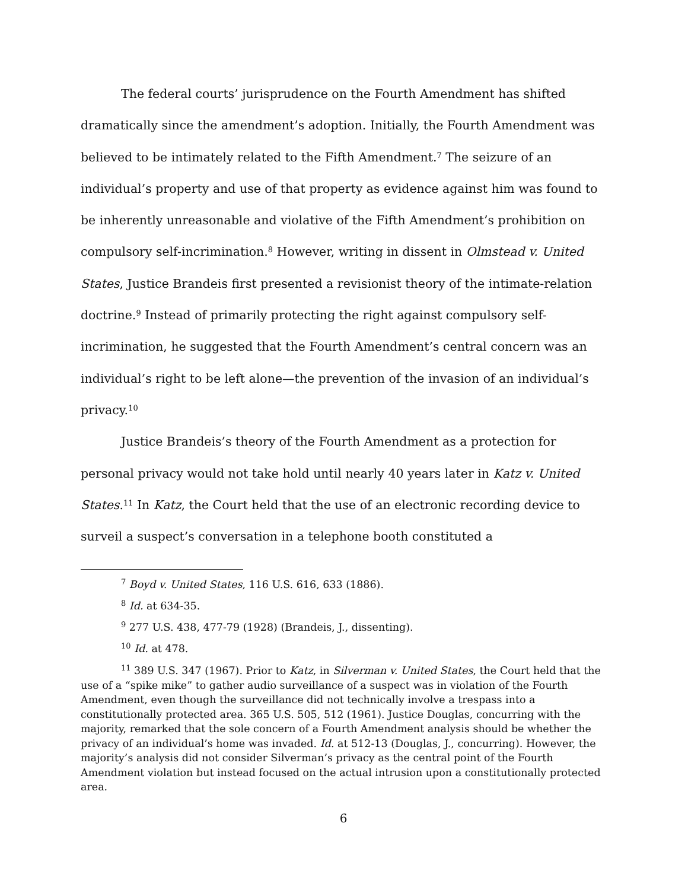The federal courts’ jurisprudence on the Fourth Amendment has shifted dramatically since the amendment’s adoption. Initially, the Fourth Amendment was believed to be intimately related to the Fifth Amendment.<sup>7</sup> The seizure of an individual’s property and use of that property as evidence against him was found to be inherently unreasonable and violative of the Fifth Amendment’s prohibition on compulsory self-incrimination.<sup>8</sup> However, writing in dissent in Olmstead v. United States, Justice Brandeis first presented a revisionist theory of the intimate-relation doctrine.<sup>9</sup> Instead of primarily protecting the right against compulsory self-incrimination, he suggested that the Fourth Amendment’s central concern was an individual’s right to be left alone—the prevention of the invasion of an individual’s privacy.<sup>10</sup>
Justice Brandeis’s theory of the Fourth Amendment as a protection for personal privacy would not take hold until nearly 40 years later in Katz v. United States.<sup>11</sup> In Katz, the Court held that the use of an electronic recording device to surveil a suspect’s conversation in a telephone booth constituted a
<sup>7</sup> Boyd v. United States, 116 U.S. 616, 633 (1886).
<sup>8</sup> Id. at 634-35.
<sup>9</sup> 277 U.S. 438, 477-79 (1928) (Brandeis, J., dissenting).
<sup>10</sup> Id. at 478.
<sup>11</sup> 389 U.S. 347 (1967). Prior to Katz, in Silverman v. United States, the Court held that the use of a “spike mike” to gather audio surveillance of a suspect was in violation of the Fourth Amendment, even though the surveillance did not technically involve a trespass into a constitutionally protected area. 365 U.S. 505, 512 (1961). Justice Douglas, concurring with the majority, remarked that the sole concern of a Fourth Amendment analysis should be whether the privacy of an individual’s home was invaded. Id. at 512-13 (Douglas, J., concurring). However, the majority’s analysis did not consider Silverman’s privacy as the central point of the Fourth Amendment violation but instead focused on the actual intrusion upon a constitutionally protected area.
6